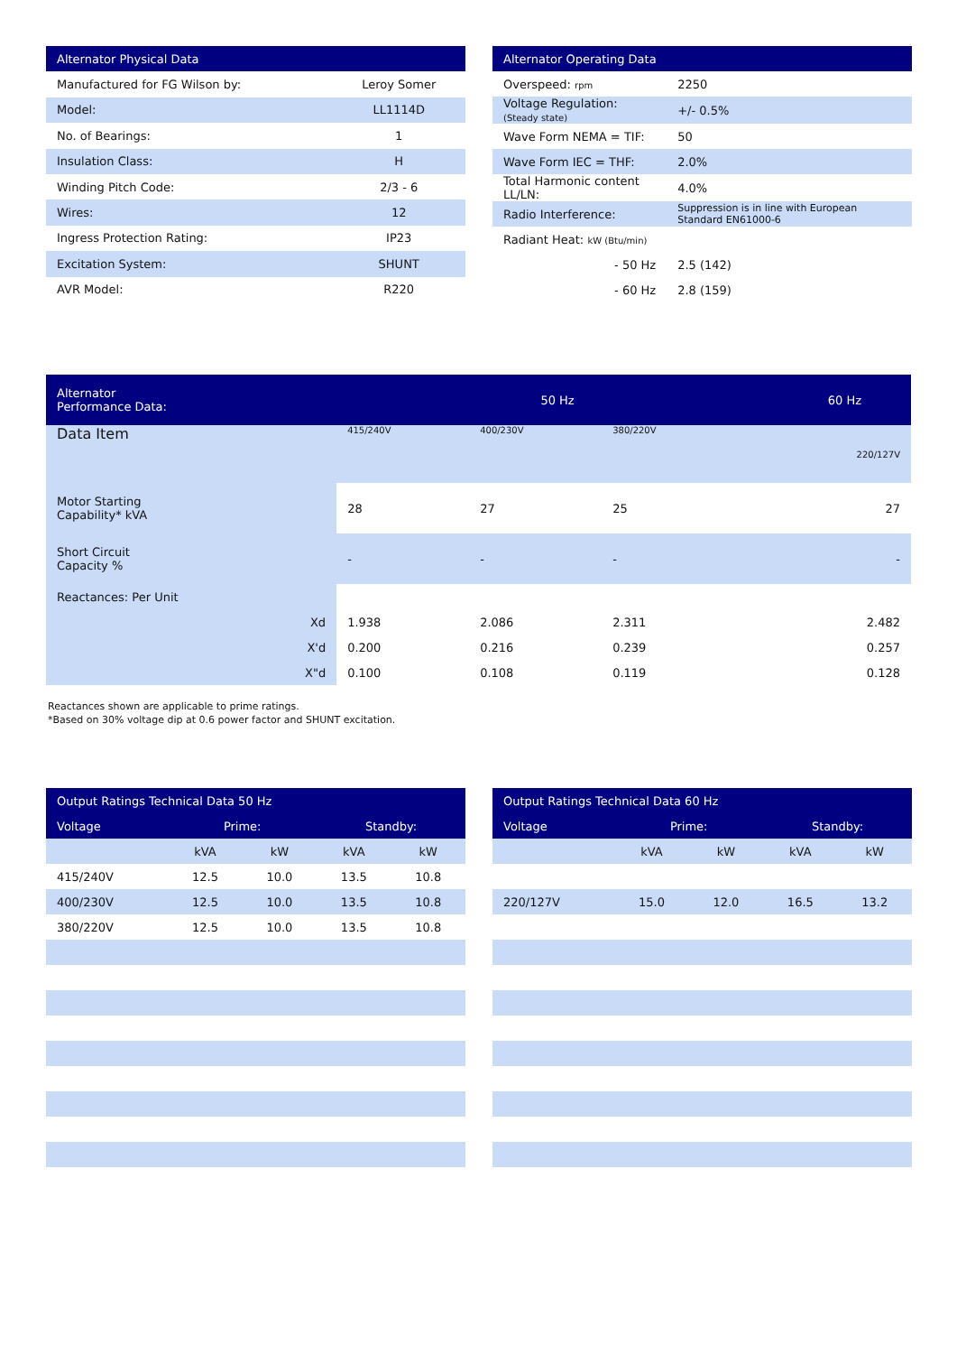| Alternator Physical Data | |
| --- | --- |
| Manufactured for FG Wilson by: | Leroy Somer |
| Model: | LL1114D |
| No. of Bearings: | 1 |
| Insulation Class: | H |
| Winding Pitch Code: | 2/3 - 6 |
| Wires: | 12 |
| Ingress Protection Rating: | IP23 |
| Excitation System: | SHUNT |
| AVR Model: | R220 |
| Alternator Operating Data | |
| --- | --- |
| Overspeed: rpm | 2250 |
| Voltage Regulation: (Steady state) | +/- 0.5% |
| Wave Form NEMA = TIF: | 50 |
| Wave Form IEC = THF: | 2.0% |
| Total Harmonic content LL/LN: | 4.0% |
| Radio Interference: | Suppression is in line with European Standard EN61000-6 |
| Radiant Heat: kW (Btu/min) | |
| - 50 Hz | 2.5 (142) |
| - 60 Hz | 2.8 (159) |
| Alternator Performance Data: | 50 Hz | | | | 60 Hz |
| --- | --- | --- | --- | --- | --- |
| Data Item | 415/240V | 400/230V | 380/220V | | 220/127V |
| Motor Starting Capability* kVA | 28 | 27 | 25 | | 27 |
| Short Circuit Capacity % | - | - | - | | - |
| Reactances: Per Unit | | | | | |
| Xd | 1.938 | 2.086 | 2.311 | | 2.482 |
| X'd | 0.200 | 0.216 | 0.239 | | 0.257 |
| X"d | 0.100 | 0.108 | 0.119 | | 0.128 |
Reactances shown are applicable to prime ratings.
*Based on 30% voltage dip at 0.6 power factor and SHUNT excitation.
| Output Ratings Technical Data 50 Hz | | | | |
| --- | --- | --- | --- | --- |
| Voltage | Prime: | | Standby: | |
| | kVA | kW | kVA | kW |
| 415/240V | 12.5 | 10.0 | 13.5 | 10.8 |
| 400/230V | 12.5 | 10.0 | 13.5 | 10.8 |
| 380/220V | 12.5 | 10.0 | 13.5 | 10.8 |
| Output Ratings Technical Data 60 Hz | | | | |
| --- | --- | --- | --- | --- |
| Voltage | Prime: | | Standby: | |
| | kVA | kW | kVA | kW |
| 220/127V | 15.0 | 12.0 | 16.5 | 13.2 |